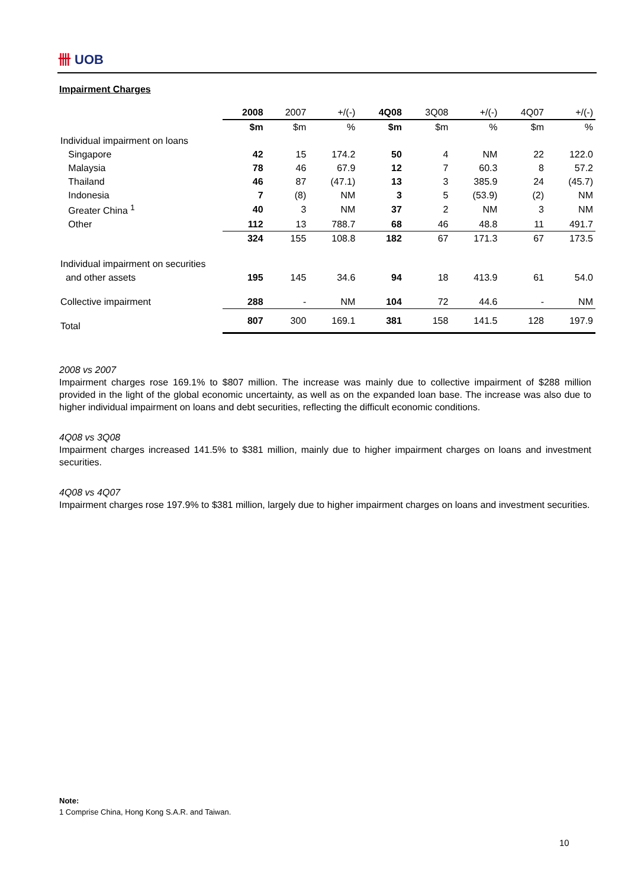卌 UOB
Impairment Charges
| | 2008 | 2007 | +/(-) | 4Q08 | 3Q08 | +/(-) | 4Q07 | +/(-) |
| --- | --- | --- | --- | --- | --- | --- | --- | --- |
| | $m | $m | % | $m | $m | % | $m | % |
| Individual impairment on loans | | | | | | | | |
| Singapore | 42 | 15 | 174.2 | 50 | 4 | NM | 22 | 122.0 |
| Malaysia | 78 | 46 | 67.9 | 12 | 7 | 60.3 | 8 | 57.2 |
| Thailand | 46 | 87 | (47.1) | 13 | 3 | 385.9 | 24 | (45.7) |
| Indonesia | 7 | (8) | NM | 3 | 5 | (53.9) | (2) | NM |
| Greater China <sup>1</sup> | 40 | 3 | NM | 37 | 2 | NM | 3 | NM |
| Other | 112 | 13 | 788.7 | 68 | 46 | 48.8 | 11 | 491.7 |
| | 324 | 155 | 108.8 | 182 | 67 | 171.3 | 67 | 173.5 |
| Individual impairment on securities | | | | | | | | |
| and other assets | 195 | 145 | 34.6 | 94 | 18 | 413.9 | 61 | 54.0 |
| Collective impairment | 288 | - | NM | 104 | 72 | 44.6 | - | NM |
| Total | 807 | 300 | 169.1 | 381 | 158 | 141.5 | 128 | 197.9 |
2008 vs 2007
Impairment charges rose 169.1% to $807 million. The increase was mainly due to collective impairment of $288 million provided in the light of the global economic uncertainty, as well as on the expanded loan base. The increase was also due to higher individual impairment on loans and debt securities, reflecting the difficult economic conditions.
4Q08 vs 3Q08
Impairment charges increased 141.5% to $381 million, mainly due to higher impairment charges on loans and investment securities.
4Q08 vs 4Q07
Impairment charges rose 197.9% to $381 million, largely due to higher impairment charges on loans and investment securities.
Note:
1 Comprise China, Hong Kong S.A.R. and Taiwan.
10